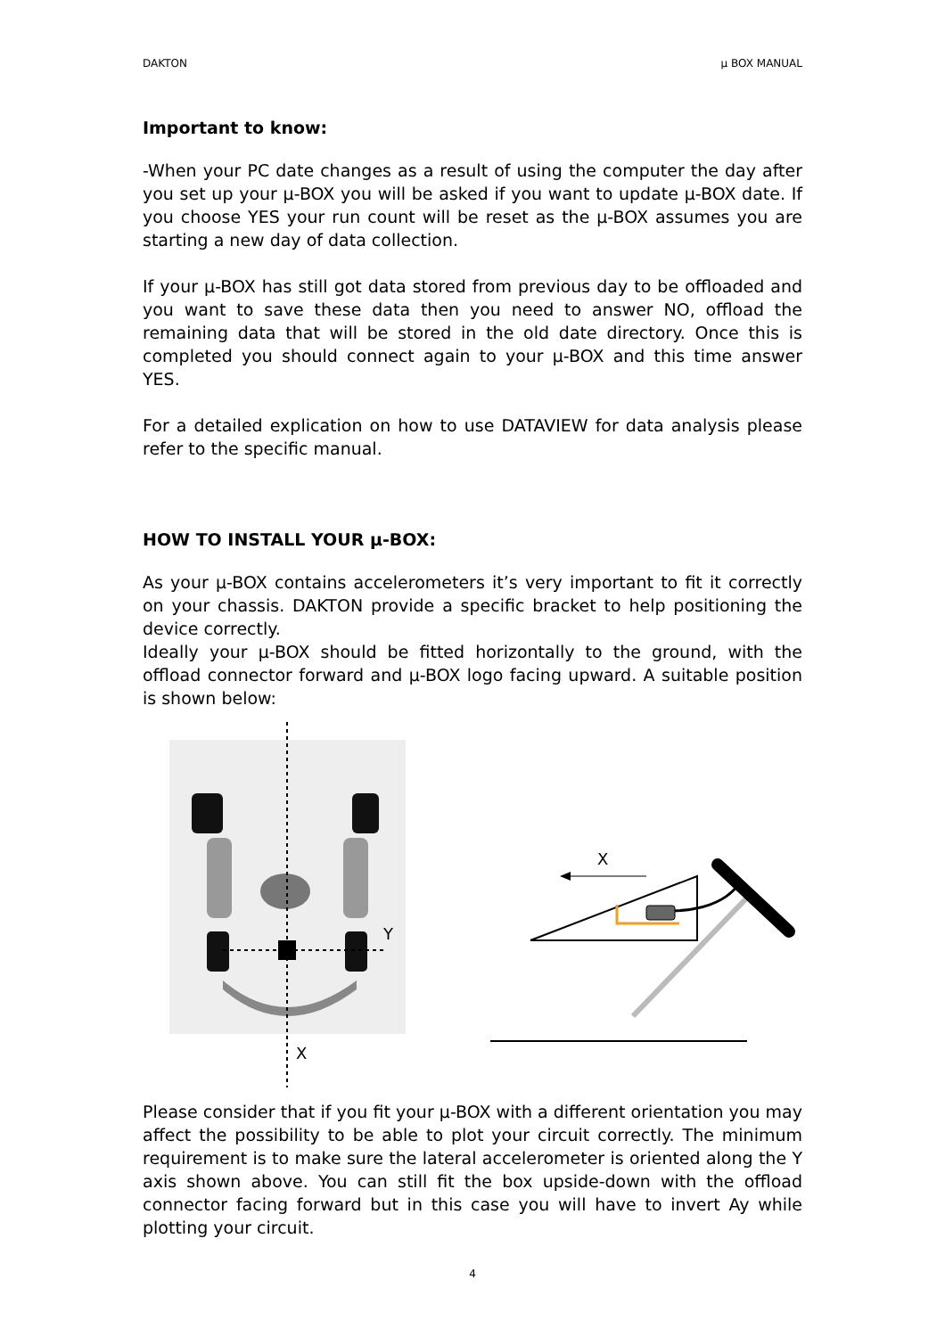DAKTON µ BOX MANUAL
Important to know:
-When your PC date changes as a result of using the computer the day after you set up your µ-BOX you will be asked if you want to update µ-BOX date. If you choose YES your run count will be reset as the µ-BOX assumes you are starting a new day of data collection.
If your µ-BOX has still got data stored from previous day to be offloaded and you want to save these data then you need to answer NO, offload the remaining data that will be stored in the old date directory. Once this is completed you should connect again to your µ-BOX and this time answer YES.
For a detailed explication on how to use DATAVIEW for data analysis please refer to the specific manual.
HOW TO INSTALL YOUR µ-BOX:
As your µ-BOX contains accelerometers it’s very important to fit it correctly on your chassis. DAKTON provide a specific bracket to help positioning the device correctly.
Ideally your µ-BOX should be fitted horizontally to the ground, with the offload connector forward and µ-BOX logo facing upward. A suitable position is shown below:
Y
X
X
Please consider that if you fit your µ-BOX with a different orientation you may affect the possibility to be able to plot your circuit correctly. The minimum requirement is to make sure the lateral accelerometer is oriented along the Y axis shown above. You can still fit the box upside-down with the offload connector facing forward but in this case you will have to invert Ay while plotting your circuit.
4